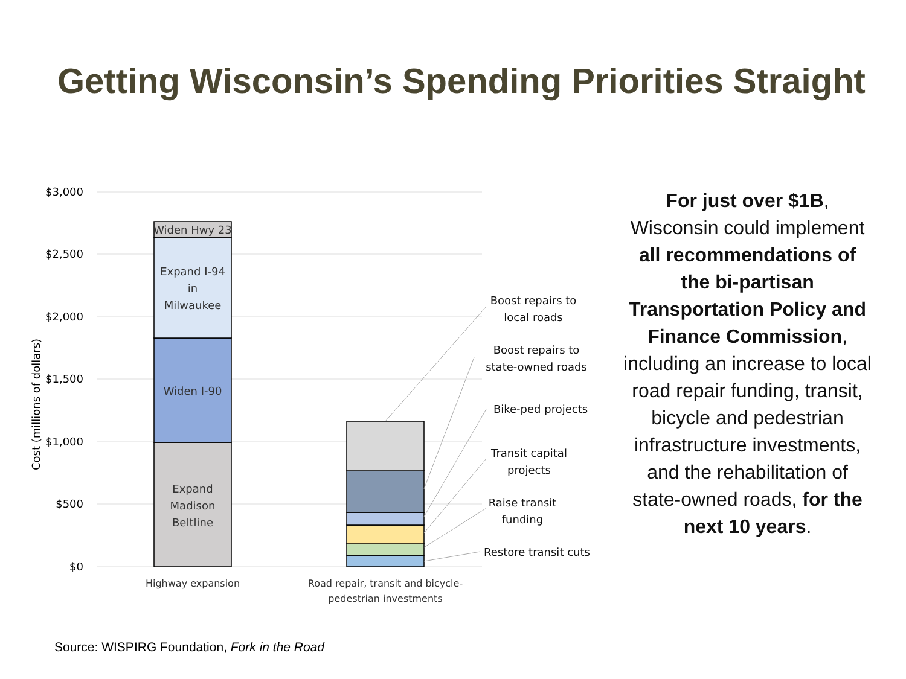Getting Wisconsin’s Spending Priorities Straight
$3,000
$2,500
$2,000
$1,500
$1,000
$500
$0
Cost (millions of dollars)
Widen Hwy 23
Expand I-94
in
Milwaukee
Widen I-90
Expand
Madison
Beltline
Highway expansion
Road repair, transit and bicycle-
pedestrian investments
Boost repairs to
local roads
Boost repairs to
state-owned roads
Bike-ped projects
Transit capital
projects
Raise transit
funding
Restore transit cuts
For just over $1B, Wisconsin could implement all recommendations of the bi-partisan Transportation Policy and Finance Commission, including an increase to local road repair funding, transit, bicycle and pedestrian infrastructure investments, and the rehabilitation of state-owned roads, for the next 10 years.
Source: WISPIRG Foundation, Fork in the Road